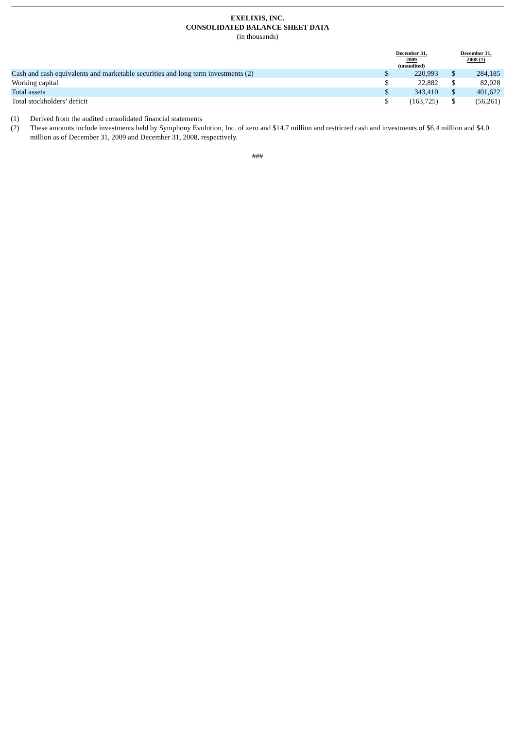EXELIXIS, INC.
CONSOLIDATED BALANCE SHEET DATA
(in thousands)
| | December 31, 2009 (unaudited) | | | December 31, 2008 (1) | | |
| --- | --- | --- | --- | --- | --- | --- |
| Cash and cash equivalents and marketable securities and long term investments (2) | $ | 220,993 | | $ | 284,185 | |
| Working capital | $ | 22,882 | | $ | 82,028 | |
| Total assets | $ | 343,410 | | $ | 401,622 | |
| Total stockholders’ deficit | $ | (163,725) | | $ | (56,261) | |
(1) Derived from the audited consolidated financial statements
(2) These amounts include investments held by Symphony Evolution, Inc. of zero and $14.7 million and restricted cash and investments of $6.4 million and $4.0 million as of December 31, 2009 and December 31, 2008, respectively.
###